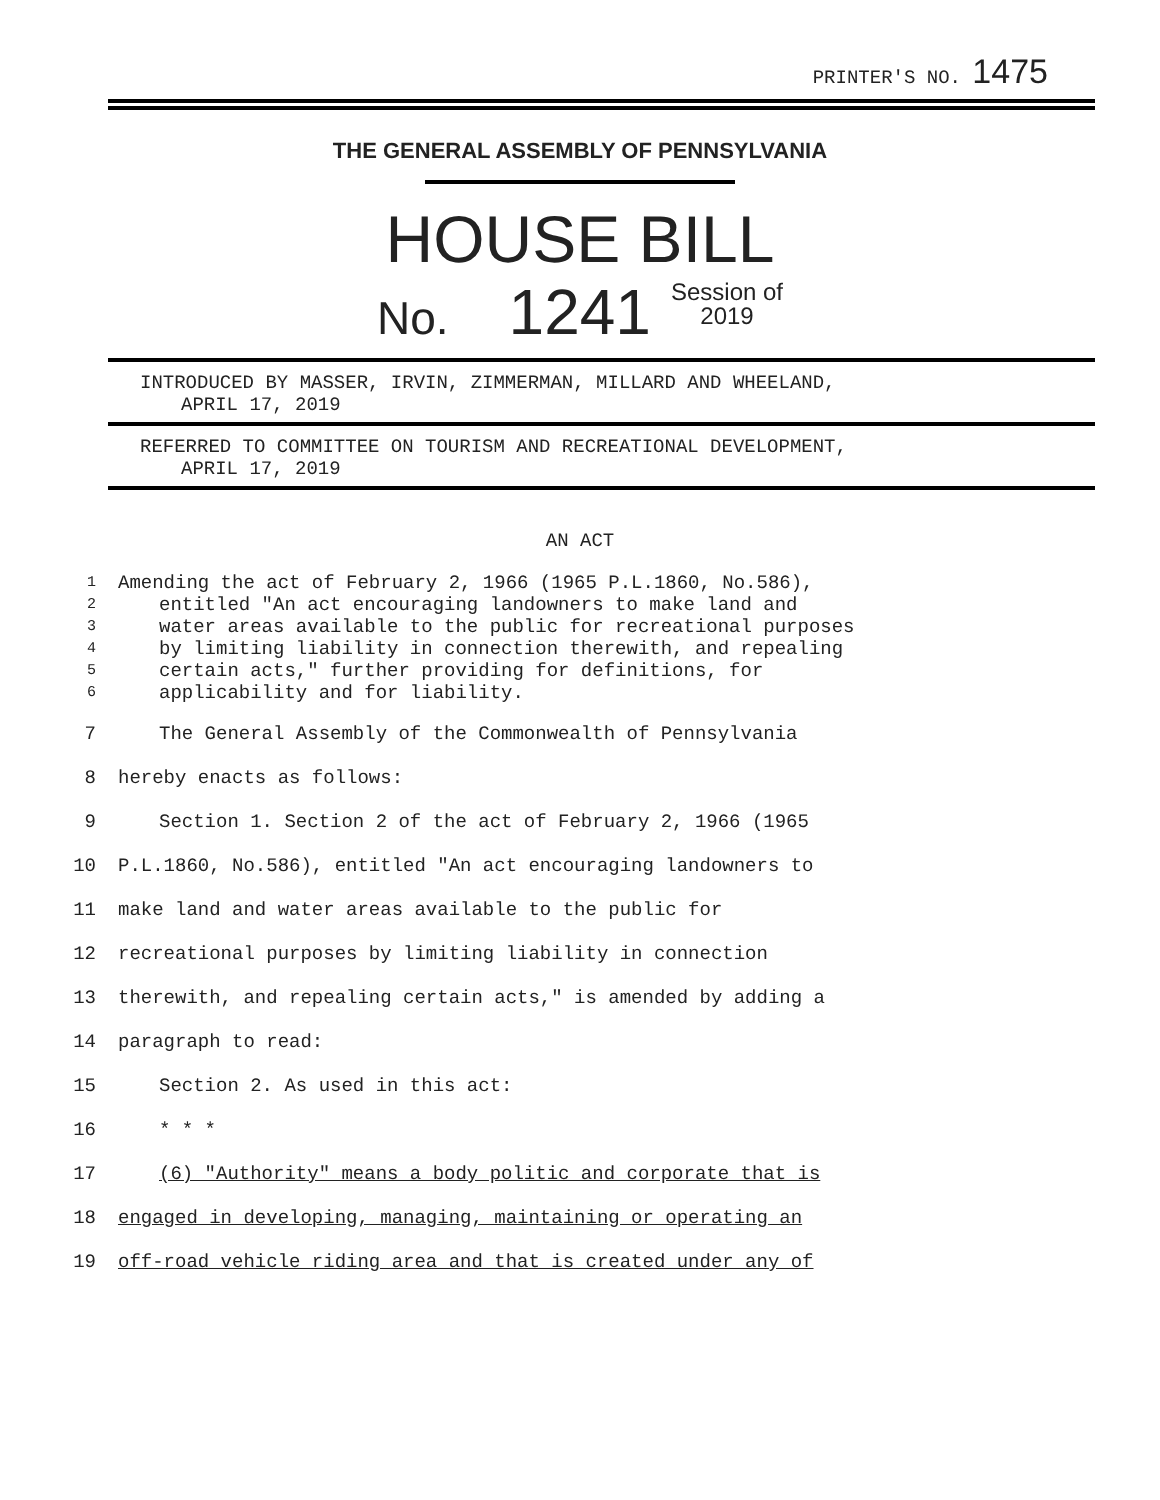PRINTER'S NO. 1475
THE GENERAL ASSEMBLY OF PENNSYLVANIA
HOUSE BILL
No. 1241 Session of
2019
INTRODUCED BY MASSER, IRVIN, ZIMMERMAN, MILLARD AND WHEELAND,
APRIL 17, 2019
REFERRED TO COMMITTEE ON TOURISM AND RECREATIONAL DEVELOPMENT,
APRIL 17, 2019
AN ACT
1 Amending the act of February 2, 1966 (1965 P.L.1860, No.586),
2 entitled "An act encouraging landowners to make land and
3 water areas available to the public for recreational purposes
4 by limiting liability in connection therewith, and repealing
5 certain acts," further providing for definitions, for
6 applicability and for liability.
7 The General Assembly of the Commonwealth of Pennsylvania
8 hereby enacts as follows:
9 Section 1. Section 2 of the act of February 2, 1966 (1965
10 P.L.1860, No.586), entitled "An act encouraging landowners to
11 make land and water areas available to the public for
12 recreational purposes by limiting liability in connection
13 therewith, and repealing certain acts," is amended by adding a
14 paragraph to read:
15 Section 2. As used in this act:
16 * * *
17 (6) "Authority" means a body politic and corporate that is
18 engaged in developing, managing, maintaining or operating an
19 off-road vehicle riding area and that is created under any of